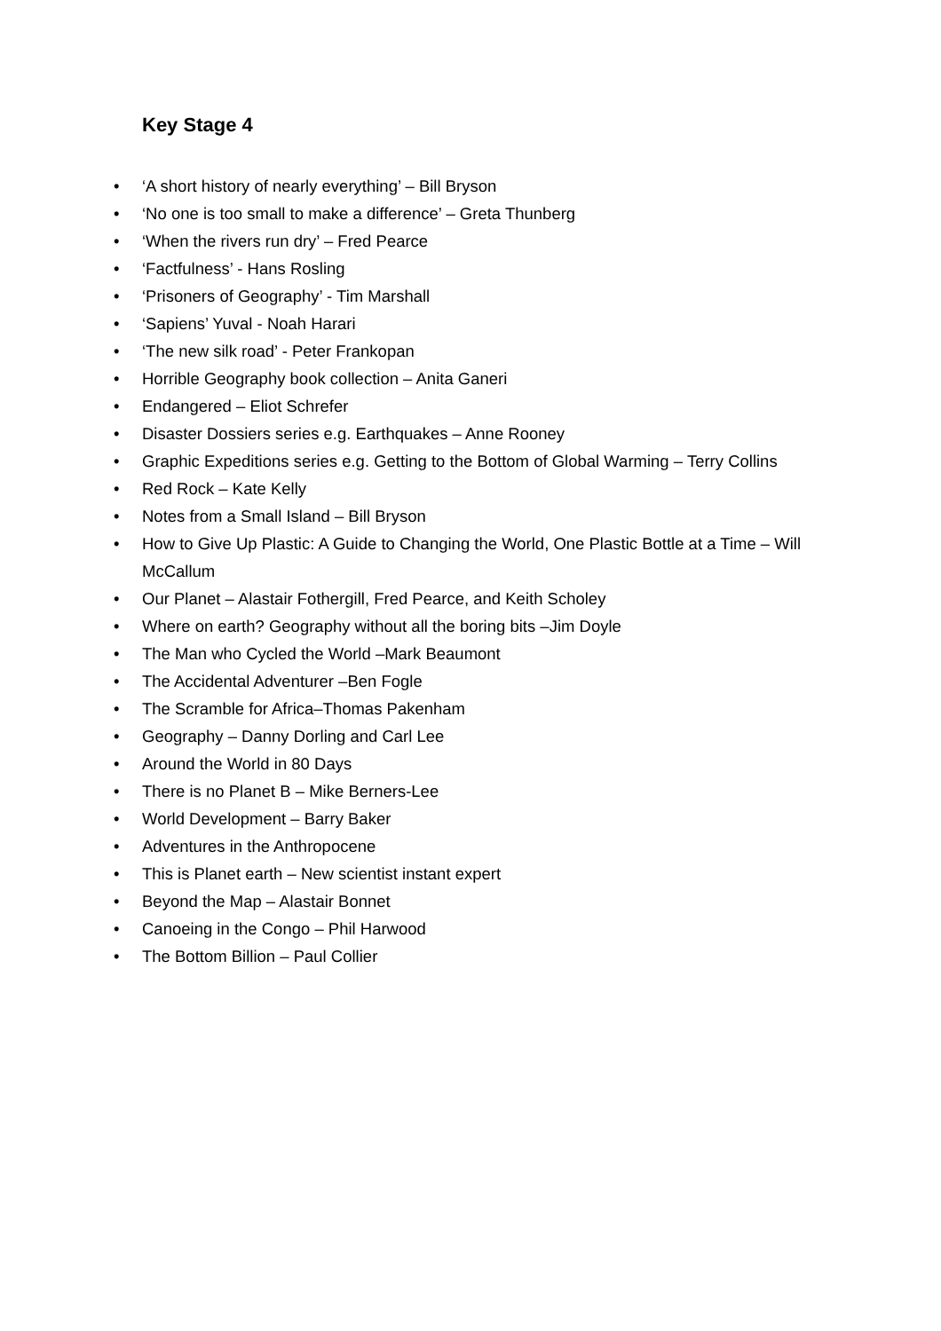Key Stage 4
• ‘A short history of nearly everything’ – Bill Bryson
• ‘No one is too small to make a difference’ – Greta Thunberg
• ‘When the rivers run dry’ – Fred Pearce
• ‘Factfulness’ - Hans Rosling
• ‘Prisoners of Geography’ - Tim Marshall
• ‘Sapiens’ Yuval - Noah Harari
• ‘The new silk road’ - Peter Frankopan
• Horrible Geography book collection – Anita Ganeri
• Endangered – Eliot Schrefer
• Disaster Dossiers series e.g. Earthquakes – Anne Rooney
• Graphic Expeditions series e.g. Getting to the Bottom of Global Warming – Terry Collins
• Red Rock – Kate Kelly
• Notes from a Small Island – Bill Bryson
• How to Give Up Plastic: A Guide to Changing the World, One Plastic Bottle at a Time – Will McCallum
• Our Planet – Alastair Fothergill, Fred Pearce, and Keith Scholey
• Where on earth? Geography without all the boring bits –Jim Doyle
• The Man who Cycled the World –Mark Beaumont
• The Accidental Adventurer –Ben Fogle
• The Scramble for Africa–Thomas Pakenham
• Geography – Danny Dorling and Carl Lee
• Around the World in 80 Days
• There is no Planet B – Mike Berners-Lee
• World Development – Barry Baker
• Adventures in the Anthropocene
• This is Planet earth – New scientist instant expert
• Beyond the Map – Alastair Bonnet
• Canoeing in the Congo – Phil Harwood
• The Bottom Billion – Paul Collier